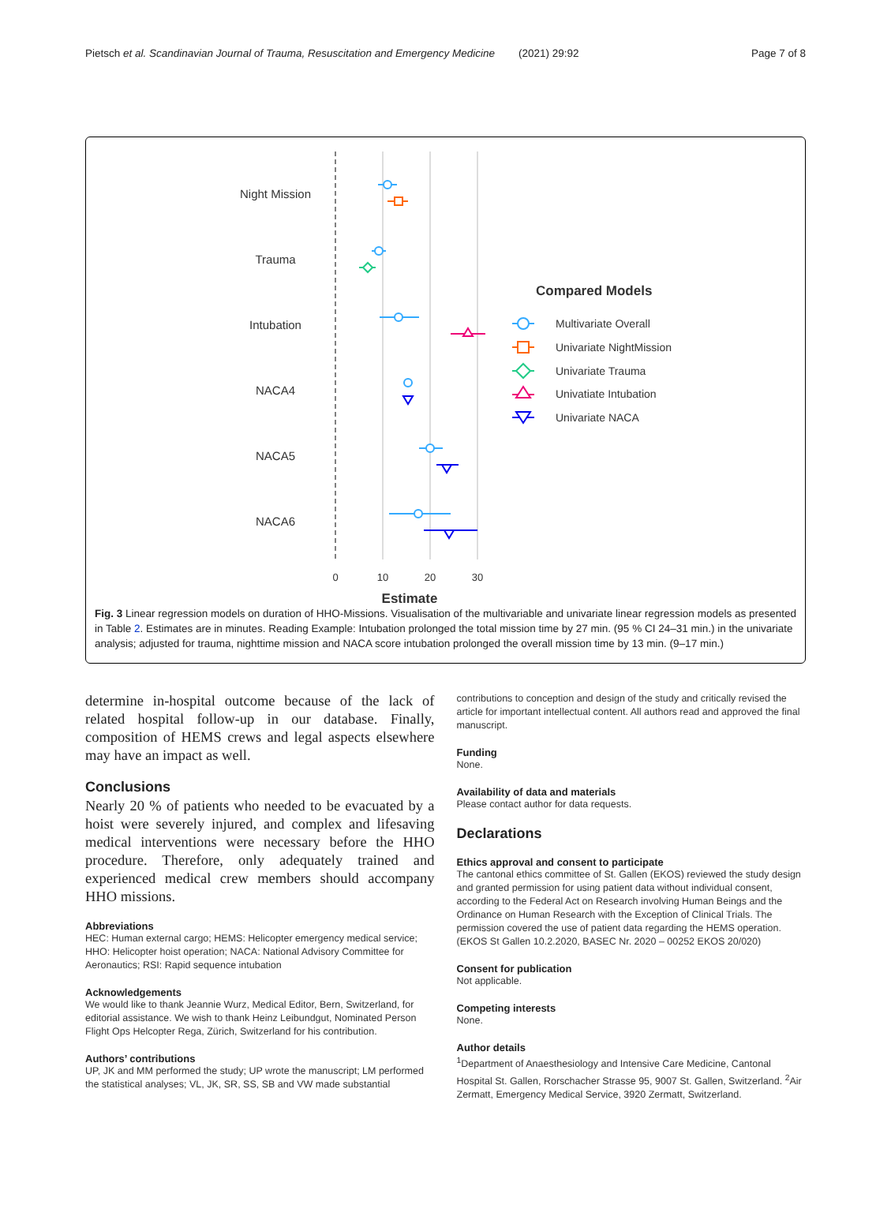Pietsch et al. Scandinavian Journal of Trauma, Resuscitation and Emergency Medicine (2021) 29:92 Page 7 of 8
Night Mission
Trauma
Intubation
NACA4
NACA5
NACA6
0
10
20
30
Estimate
Compared Models
Multivariate Overall
Univariate NightMission
Univariate Trauma
Univatiate Intubation
Univariate NACA
Fig. 3 Linear regression models on duration of HHO-Missions. Visualisation of the multivariable and univariate linear regression models as presented in Table 2. Estimates are in minutes. Reading Example: Intubation prolonged the total mission time by 27 min. (95 % CI 24–31 min.) in the univariate analysis; adjusted for trauma, nighttime mission and NACA score intubation prolonged the overall mission time by 13 min. (9–17 min.)
determine in-hospital outcome because of the lack of related hospital follow-up in our database. Finally, composition of HEMS crews and legal aspects elsewhere may have an impact as well.
Conclusions
Nearly 20 % of patients who needed to be evacuated by a hoist were severely injured, and complex and lifesaving medical interventions were necessary before the HHO procedure. Therefore, only adequately trained and experienced medical crew members should accompany HHO missions.
Abbreviations
HEC: Human external cargo; HEMS: Helicopter emergency medical service; HHO: Helicopter hoist operation; NACA: National Advisory Committee for Aeronautics; RSI: Rapid sequence intubation
Acknowledgements
We would like to thank Jeannie Wurz, Medical Editor, Bern, Switzerland, for editorial assistance. We wish to thank Heinz Leibundgut, Nominated Person Flight Ops Helcopter Rega, Zürich, Switzerland for his contribution.
Authors’ contributions
UP, JK and MM performed the study; UP wrote the manuscript; LM performed the statistical analyses; VL, JK, SR, SS, SB and VW made substantial
contributions to conception and design of the study and critically revised the article for important intellectual content. All authors read and approved the final manuscript.
Funding
None.
Availability of data and materials
Please contact author for data requests.
Declarations
Ethics approval and consent to participate
The cantonal ethics committee of St. Gallen (EKOS) reviewed the study design and granted permission for using patient data without individual consent, according to the Federal Act on Research involving Human Beings and the Ordinance on Human Research with the Exception of Clinical Trials. The permission covered the use of patient data regarding the HEMS operation. (EKOS St Gallen 10.2.2020, BASEC Nr. 2020 – 00252 EKOS 20/020)
Consent for publication
Not applicable.
Competing interests
None.
Author details
<sup>1</sup> Department of Anaesthesiology and Intensive Care Medicine, Cantonal Hospital St. Gallen, Rorschacher Strasse 95, 9007 St. Gallen, Switzerland. <sup>2</sup>Air Zermatt, Emergency Medical Service, 3920 Zermatt, Switzerland.